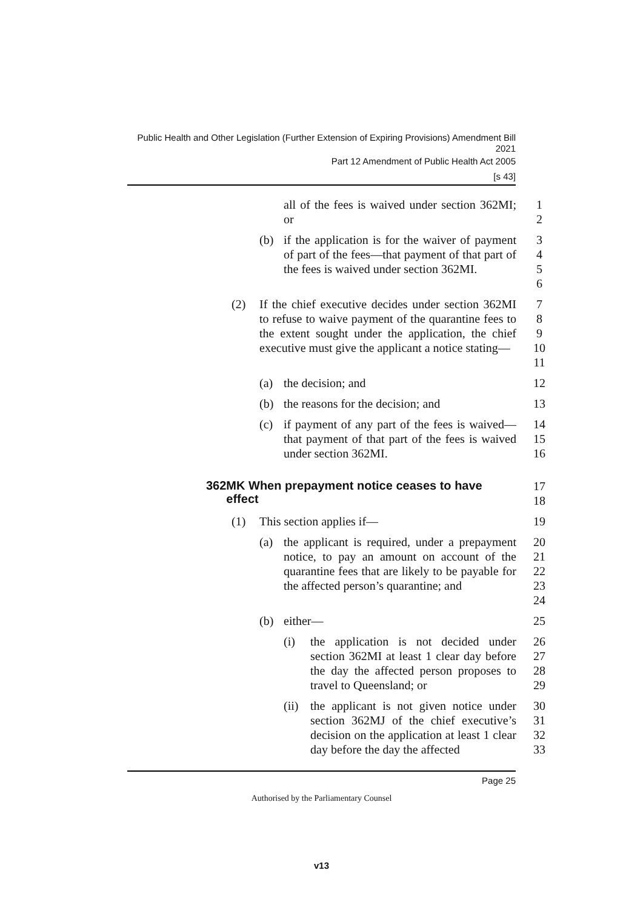Public Health and Other Legislation (Further Extension of Expiring Provisions) Amendment Bill 2021
Part 12 Amendment of Public Health Act 2005
[s 43]
all of the fees is waived under section 362MI; or
1
2
(b) if the application is for the waiver of payment of part of the fees—that payment of that part of the fees is waived under section 362MI.
3
4
5
6
(2) If the chief executive decides under section 362MI to refuse to waive payment of the quarantine fees to the extent sought under the application, the chief executive must give the applicant a notice stating—
7
8
9
10
11
(a) the decision; and 12
(b) the reasons for the decision; and
13
(c) if payment of any part of the fees is waived—that payment of that part of the fees is waived under section 362MI.
14
15
16
362MK When prepayment notice ceases to have
effect
17
18
(1) This section applies if— 19
(a) the applicant is required, under a prepayment notice, to pay an amount on account of the quarantine fees that are likely to be payable for the affected person’s quarantine; and
20
21
22
23
24
(b) either— 25
(i) the application is not decided under section 362MI at least 1 clear day before the day the affected person proposes to travel to Queensland; or
26
27
28
29
(ii)
the applicant is not given notice under section 362MJ of the chief executive’s decision on the application at least 1 clear day before the day the affected
30
31
32
33
Page 25
Authorised by the Parliamentary Counsel
v13